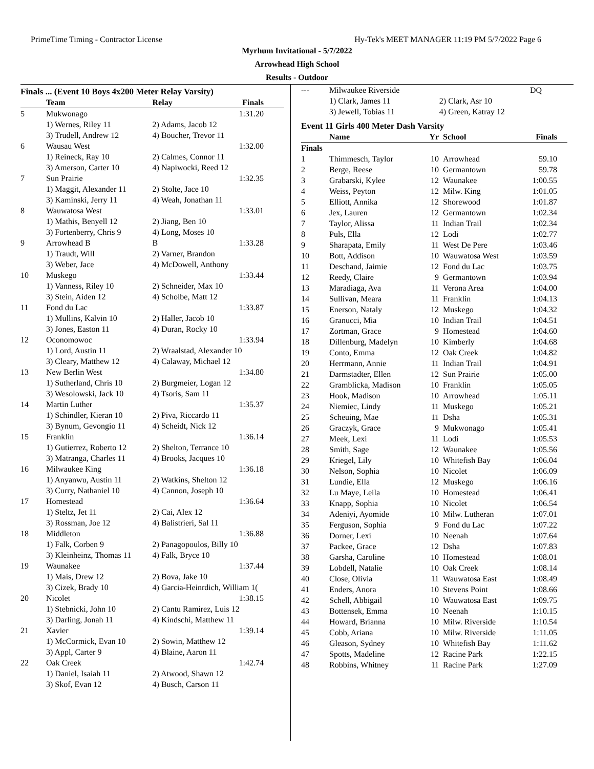PrimeTime Timing - Contractor License Hy-Tek's MEET MANAGER 11:19 PM 5/7/2022 Page 6
Myrhum Invitational - 5/7/2022
Arrowhead High School
Results - Outdoor
Finals ... (Event 10 Boys 4x200 Meter Relay Varsity)
| | Team | Relay | Finals |
| --- | --- | --- | --- |
| 5 | Mukwonago | | 1:31.20 |
| | 1) Wernes, Riley 11 | 2) Adams, Jacob 12 | |
| | 3) Trudell, Andrew 12 | 4) Boucher, Trevor 11 | |
| 6 | Wausau West | | 1:32.00 |
| | 1) Reineck, Ray 10 | 2) Calmes, Connor 11 | |
| | 3) Amerson, Carter 10 | 4) Napiwocki, Reed 12 | |
| 7 | Sun Prairie | | 1:32.35 |
| | 1) Maggit, Alexander 11 | 2) Stolte, Jace 10 | |
| | 3) Kaminski, Jerry 11 | 4) Weah, Jonathan 11 | |
| 8 | Wauwatosa West | | 1:33.01 |
| | 1) Mathis, Benyell 12 | 2) Jiang, Ben 10 | |
| | 3) Fortenberry, Chris 9 | 4) Long, Moses 10 | |
| 9 | Arrowhead B | B | 1:33.28 |
| | 1) Traudt, Will | 2) Varner, Brandon | |
| | 3) Weber, Jace | 4) McDowell, Anthony | |
| 10 | Muskego | | 1:33.44 |
| | 1) Vanness, Riley 10 | 2) Schneider, Max 10 | |
| | 3) Stein, Aiden 12 | 4) Scholbe, Matt 12 | |
| 11 | Fond du Lac | | 1:33.87 |
| | 1) Mullins, Kalvin 10 | 2) Haller, Jacob 10 | |
| | 3) Jones, Easton 11 | 4) Duran, Rocky 10 | |
| 12 | Oconomowoc | | 1:33.94 |
| | 1) Lord, Austin 11 | 2) Wraalstad, Alexander 10 | |
| | 3) Cleary, Matthew 12 | 4) Calaway, Michael 12 | |
| 13 | New Berlin West | | 1:34.80 |
| | 1) Sutherland, Chris 10 | 2) Burgmeier, Logan 12 | |
| | 3) Wesolowski, Jack 10 | 4) Tsoris, Sam 11 | |
| 14 | Martin Luther | | 1:35.37 |
| | 1) Schindler, Kieran 10 | 2) Piva, Riccardo 11 | |
| | 3) Bynum, Gevongio 11 | 4) Scheidt, Nick 12 | |
| 15 | Franklin | | 1:36.14 |
| | 1) Gutierrez, Roberto 12 | 2) Shelton, Terrance 10 | |
| | 3) Matranga, Charles 11 | 4) Brooks, Jacques 10 | |
| 16 | Milwaukee King | | 1:36.18 |
| | 1) Anyanwu, Austin 11 | 2) Watkins, Shelton 12 | |
| | 3) Curry, Nathaniel 10 | 4) Cannon, Joseph 10 | |
| 17 | Homestead | | 1:36.64 |
| | 1) Steltz, Jet 11 | 2) Cai, Alex 12 | |
| | 3) Rossman, Joe 12 | 4) Balistrieri, Sal 11 | |
| 18 | Middleton | | 1:36.88 |
| | 1) Falk, Corben 9 | 2) Panagopoulos, Billy 10 | |
| | 3) Kleinheinz, Thomas 11 | 4) Falk, Bryce 10 | |
| 19 | Waunakee | | 1:37.44 |
| | 1) Mais, Drew 12 | 2) Bova, Jake 10 | |
| | 3) Cizek, Brady 10 | 4) Garcia-Heinrdich, William 1( | |
| 20 | Nicolet | | 1:38.15 |
| | 1) Stebnicki, John 10 | 2) Cantu Ramirez, Luis 12 | |
| | 3) Darling, Jonah 11 | 4) Kindschi, Matthew 11 | |
| 21 | Xavier | | 1:39.14 |
| | 1) McCormick, Evan 10 | 2) Sowin, Matthew 12 | |
| | 3) Appl, Carter 9 | 4) Blaine, Aaron 11 | |
| 22 | Oak Creek | | 1:42.74 |
| | 1) Daniel, Isaiah 11 | 2) Atwood, Shawn 12 | |
| | 3) Skof, Evan 12 | 4) Busch, Carson 11 | |
| --- | Milwaukee Riverside | DQ |
| | 1) Clark, James 11 | 2) Clark, Asr 10 |
| | 3) Jewell, Tobias 11 | 4) Green, Katray 12 |
Event 11 Girls 400 Meter Dash Varsity
| | Name | Yr | School | Finals |
| --- | --- | --- | --- | --- |
| Finals | | | | |
| 1 | Thimmesch, Taylor | 10 | Arrowhead | 59.10 |
| 2 | Berge, Reese | 10 | Germantown | 59.78 |
| 3 | Grabarski, Kylee | 12 | Waunakee | 1:00.55 |
| 4 | Weiss, Peyton | 12 | Milw. King | 1:01.05 |
| 5 | Elliott, Annika | 12 | Shorewood | 1:01.87 |
| 6 | Jex, Lauren | 12 | Germantown | 1:02.34 |
| 7 | Taylor, Alissa | 11 | Indian Trail | 1:02.34 |
| 8 | Puls, Ella | 12 | Lodi | 1:02.77 |
| 9 | Sharapata, Emily | 11 | West De Pere | 1:03.46 |
| 10 | Bott, Addison | 10 | Wauwatosa West | 1:03.59 |
| 11 | Deschand, Jaimie | 12 | Fond du Lac | 1:03.75 |
| 12 | Reedy, Claire | 9 | Germantown | 1:03.94 |
| 13 | Maradiaga, Ava | 11 | Verona Area | 1:04.00 |
| 14 | Sullivan, Meara | 11 | Franklin | 1:04.13 |
| 15 | Enerson, Nataly | 12 | Muskego | 1:04.32 |
| 16 | Granucci, Mia | 10 | Indian Trail | 1:04.51 |
| 17 | Zortman, Grace | 9 | Homestead | 1:04.60 |
| 18 | Dillenburg, Madelyn | 10 | Kimberly | 1:04.68 |
| 19 | Conto, Emma | 12 | Oak Creek | 1:04.82 |
| 20 | Herrmann, Annie | 11 | Indian Trail | 1:04.91 |
| 21 | Darmstadter, Ellen | 12 | Sun Prairie | 1:05.00 |
| 22 | Gramblicka, Madison | 10 | Franklin | 1:05.05 |
| 23 | Hook, Madison | 10 | Arrowhead | 1:05.11 |
| 24 | Niemiec, Lindy | 11 | Muskego | 1:05.21 |
| 25 | Scheuing, Mae | 11 | Dsha | 1:05.31 |
| 26 | Graczyk, Grace | 9 | Mukwonago | 1:05.41 |
| 27 | Meek, Lexi | 11 | Lodi | 1:05.53 |
| 28 | Smith, Sage | 12 | Waunakee | 1:05.56 |
| 29 | Kriegel, Lily | 10 | Whitefish Bay | 1:06.04 |
| 30 | Nelson, Sophia | 10 | Nicolet | 1:06.09 |
| 31 | Lundie, Ella | 12 | Muskego | 1:06.16 |
| 32 | Lu Maye, Leila | 10 | Homestead | 1:06.41 |
| 33 | Knapp, Sophia | 10 | Nicolet | 1:06.54 |
| 34 | Adeniyi, Ayomide | 10 | Milw. Lutheran | 1:07.01 |
| 35 | Ferguson, Sophia | 9 | Fond du Lac | 1:07.22 |
| 36 | Dorner, Lexi | 10 | Neenah | 1:07.64 |
| 37 | Packee, Grace | 12 | Dsha | 1:07.83 |
| 38 | Garsha, Caroline | 10 | Homestead | 1:08.01 |
| 39 | Lobdell, Natalie | 10 | Oak Creek | 1:08.14 |
| 40 | Close, Olivia | 11 | Wauwatosa East | 1:08.49 |
| 41 | Enders, Anora | 10 | Stevens Point | 1:08.66 |
| 42 | Schell, Abbigail | 10 | Wauwatosa East | 1:09.75 |
| 43 | Bottensek, Emma | 10 | Neenah | 1:10.15 |
| 44 | Howard, Brianna | 10 | Milw. Riverside | 1:10.54 |
| 45 | Cobb, Ariana | 10 | Milw. Riverside | 1:11.05 |
| 46 | Gleason, Sydney | 10 | Whitefish Bay | 1:11.62 |
| 47 | Spotts, Madeline | 12 | Racine Park | 1:22.15 |
| 48 | Robbins, Whitney | 11 | Racine Park | 1:27.09 |